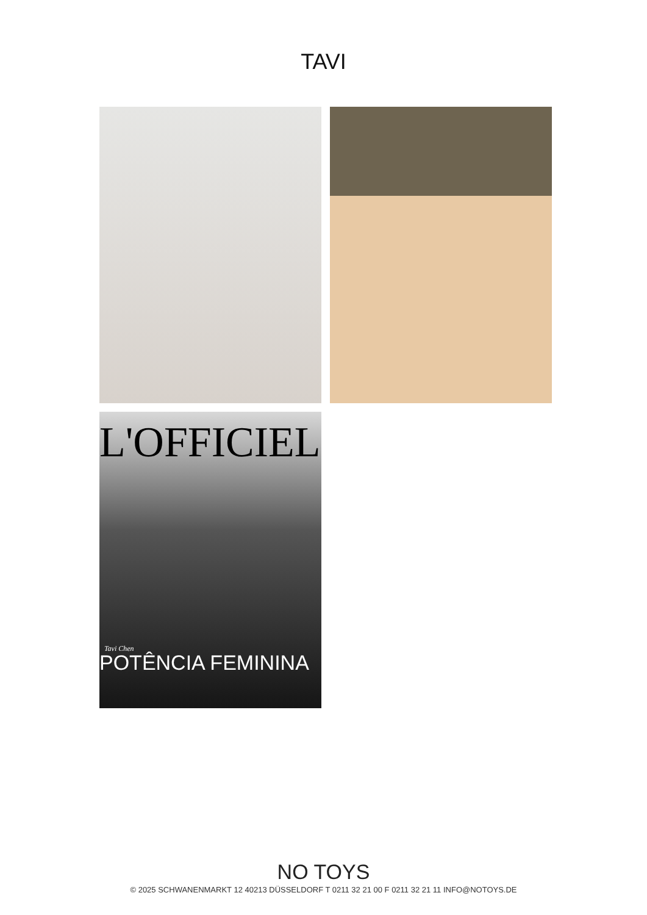TAVI
L'OFFICIEL
Tavi Chen
POTÊNCIA FEMININA
NO TOYS
© 2025 SCHWANENMARKT 12 40213 DÜSSELDORF T 0211 32 21 00 F 0211 32 21 11 INFO@NOTOYS.DE